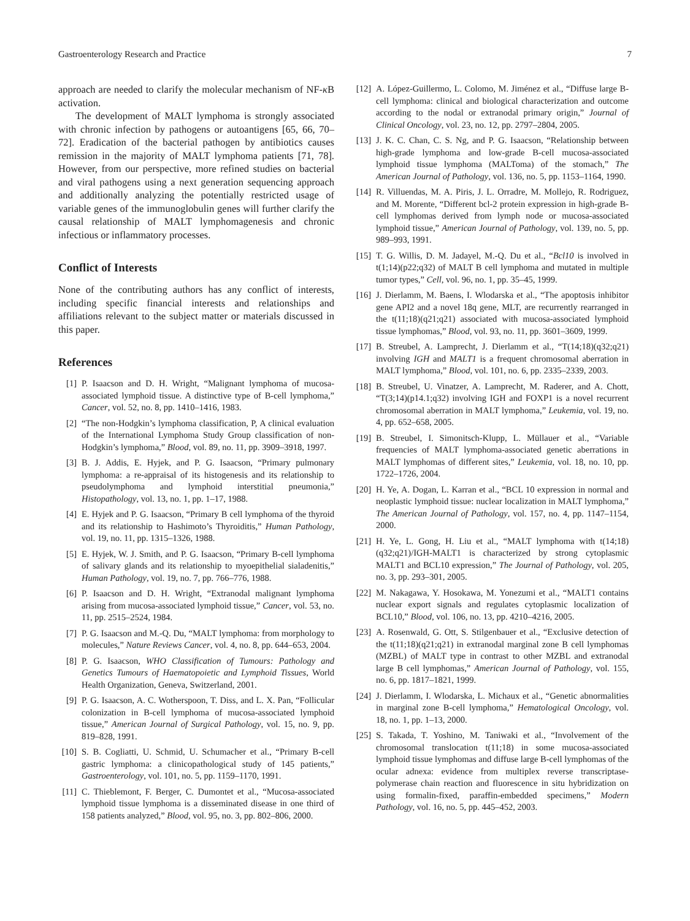Gastroenterology Research and Practice 7
approach are needed to clarify the molecular mechanism of NF-κ B activation.
The development of MALT lymphoma is strongly associated with chronic infection by pathogens or autoantigens [65, 66, 70–72]. Eradication of the bacterial pathogen by antibiotics causes remission in the majority of MALT lymphoma patients [71, 78]. However, from our perspective, more refined studies on bacterial and viral pathogens using a next generation sequencing approach and additionally analyzing the potentially restricted usage of variable genes of the immunoglobulin genes will further clarify the causal relationship of MALT lymphomagenesis and chronic infectious or inflammatory processes.
Conflict of Interests
None of the contributing authors has any conflict of interests, including specific financial interests and relationships and affiliations relevant to the subject matter or materials discussed in this paper.
References
[1] P. Isaacson and D. H. Wright, “Malignant lymphoma of mucosa-associated lymphoid tissue. A distinctive type of B-cell lymphoma,” Cancer, vol. 52, no. 8, pp. 1410–1416, 1983.
[2] “The non-Hodgkin’s lymphoma classification, P, A clinical evaluation of the International Lymphoma Study Group classification of non-Hodgkin’s lymphoma,” Blood, vol. 89, no. 11, pp. 3909–3918, 1997.
[3] B. J. Addis, E. Hyjek, and P. G. Isaacson, “Primary pulmonary lymphoma: a re-appraisal of its histogenesis and its relationship to pseudolymphoma and lymphoid interstitial pneumonia,” Histopathology, vol. 13, no. 1, pp. 1–17, 1988.
[4] E. Hyjek and P. G. Isaacson, “Primary B cell lymphoma of the thyroid and its relationship to Hashimoto’s Thyroiditis,” Human Pathology, vol. 19, no. 11, pp. 1315–1326, 1988.
[5] E. Hyjek, W. J. Smith, and P. G. Isaacson, “Primary B-cell lymphoma of salivary glands and its relationship to myoepithelial sialadenitis,” Human Pathology, vol. 19, no. 7, pp. 766–776, 1988.
[6] P. Isaacson and D. H. Wright, “Extranodal malignant lymphoma arising from mucosa-associated lymphoid tissue,” Cancer, vol. 53, no. 11, pp. 2515–2524, 1984.
[7] P. G. Isaacson and M.-Q. Du, “MALT lymphoma: from morphology to molecules,” Nature Reviews Cancer, vol. 4, no. 8, pp. 644–653, 2004.
[8] P. G. Isaacson, WHO Classification of Tumours: Pathology and Genetics Tumours of Haematopoietic and Lymphoid Tissues, World Health Organization, Geneva, Switzerland, 2001.
[9] P. G. Isaacson, A. C. Wotherspoon, T. Diss, and L. X. Pan, “Follicular colonization in B-cell lymphoma of mucosa-associated lymphoid tissue,” American Journal of Surgical Pathology, vol. 15, no. 9, pp. 819–828, 1991.
[10] S. B. Cogliatti, U. Schmid, U. Schumacher et al., “Primary B-cell gastric lymphoma: a clinicopathological study of 145 patients,” Gastroenterology, vol. 101, no. 5, pp. 1159–1170, 1991.
[11] C. Thieblemont, F. Berger, C. Dumontet et al., “Mucosa-associated lymphoid tissue lymphoma is a disseminated disease in one third of 158 patients analyzed,” Blood, vol. 95, no. 3, pp. 802–806, 2000.
[12] A. López-Guillermo, L. Colomo, M. Jiménez et al., “Diffuse large B-cell lymphoma: clinical and biological characterization and outcome according to the nodal or extranodal primary origin,” Journal of Clinical Oncology, vol. 23, no. 12, pp. 2797–2804, 2005.
[13] J. K. C. Chan, C. S. Ng, and P. G. Isaacson, “Relationship between high-grade lymphoma and low-grade B-cell mucosa-associated lymphoid tissue lymphoma (MALToma) of the stomach,” The American Journal of Pathology, vol. 136, no. 5, pp. 1153–1164, 1990.
[14] R. Villuendas, M. A. Piris, J. L. Orradre, M. Mollejo, R. Rodriguez, and M. Morente, “Different bcl-2 protein expression in high-grade B-cell lymphomas derived from lymph node or mucosa-associated lymphoid tissue,” American Journal of Pathology, vol. 139, no. 5, pp. 989–993, 1991.
[15] T. G. Willis, D. M. Jadayel, M.-Q. Du et al., “Bcl10 is involved in t(1;14)(p22;q32) of MALT B cell lymphoma and mutated in multiple tumor types,” Cell, vol. 96, no. 1, pp. 35–45, 1999.
[16] J. Dierlamm, M. Baens, I. Wlodarska et al., “The apoptosis inhibitor gene API2 and a novel 18q gene, MLT, are recurrently rearranged in the t(11;18)(q21;q21) associated with mucosa-associated lymphoid tissue lymphomas,” Blood, vol. 93, no. 11, pp. 3601–3609, 1999.
[17] B. Streubel, A. Lamprecht, J. Dierlamm et al., “T(14;18)(q32;q21) involving IGH and MALT1 is a frequent chromosomal aberration in MALT lymphoma,” Blood, vol. 101, no. 6, pp. 2335–2339, 2003.
[18] B. Streubel, U. Vinatzer, A. Lamprecht, M. Raderer, and A. Chott, “T(3;14)(p14.1;q32) involving IGH and FOXP1 is a novel recurrent chromosomal aberration in MALT lymphoma,” Leukemia, vol. 19, no. 4, pp. 652–658, 2005.
[19] B. Streubel, I. Simonitsch-Klupp, L. Müllauer et al., “Variable frequencies of MALT lymphoma-associated genetic aberrations in MALT lymphomas of different sites,” Leukemia, vol. 18, no. 10, pp. 1722–1726, 2004.
[20] H. Ye, A. Dogan, L. Karran et al., “BCL 10 expression in normal and neoplastic lymphoid tissue: nuclear localization in MALT lymphoma,” The American Journal of Pathology, vol. 157, no. 4, pp. 1147–1154, 2000.
[21] H. Ye, L. Gong, H. Liu et al., “MALT lymphoma with t(14;18)(q32;q21)/IGH-MALT1 is characterized by strong cytoplasmic MALT1 and BCL10 expression,” The Journal of Pathology, vol. 205, no. 3, pp. 293–301, 2005.
[22] M. Nakagawa, Y. Hosokawa, M. Yonezumi et al., “MALT1 contains nuclear export signals and regulates cytoplasmic localization of BCL10,” Blood, vol. 106, no. 13, pp. 4210–4216, 2005.
[23] A. Rosenwald, G. Ott, S. Stilgenbauer et al., “Exclusive detection of the t(11;18)(q21;q21) in extranodal marginal zone B cell lymphomas (MZBL) of MALT type in contrast to other MZBL and extranodal large B cell lymphomas,” American Journal of Pathology, vol. 155, no. 6, pp. 1817–1821, 1999.
[24] J. Dierlamm, I. Wlodarska, L. Michaux et al., “Genetic abnormalities in marginal zone B-cell lymphoma,” Hematological Oncology, vol. 18, no. 1, pp. 1–13, 2000.
[25] S. Takada, T. Yoshino, M. Taniwaki et al., “Involvement of the chromosomal translocation t(11;18) in some mucosa-associated lymphoid tissue lymphomas and diffuse large B-cell lymphomas of the ocular adnexa: evidence from multiplex reverse transcriptase-polymerase chain reaction and fluorescence in situ hybridization on using formalin-fixed, paraffin-embedded specimens,” Modern Pathology, vol. 16, no. 5, pp. 445–452, 2003.